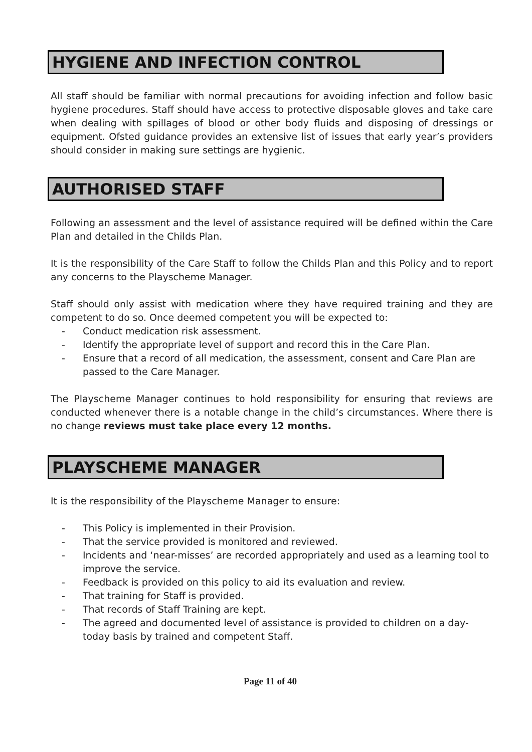HYGIENE AND INFECTION CONTROL
All staff should be familiar with normal precautions for avoiding infection and follow basic hygiene procedures. Staff should have access to protective disposable gloves and take care when dealing with spillages of blood or other body fluids and disposing of dressings or equipment. Ofsted guidance provides an extensive list of issues that early year’s providers should consider in making sure settings are hygienic.
AUTHORISED STAFF
Following an assessment and the level of assistance required will be defined within the Care Plan and detailed in the Childs Plan.
It is the responsibility of the Care Staff to follow the Childs Plan and this Policy and to report any concerns to the Playscheme Manager.
Staff should only assist with medication where they have required training and they are competent to do so. Once deemed competent you will be expected to:
- Conduct medication risk assessment.
- Identify the appropriate level of support and record this in the Care Plan.
- Ensure that a record of all medication, the assessment, consent and Care Plan are passed to the Care Manager.
The Playscheme Manager continues to hold responsibility for ensuring that reviews are conducted whenever there is a notable change in the child’s circumstances. Where there is no change reviews must take place every 12 months.
PLAYSCHEME MANAGER
It is the responsibility of the Playscheme Manager to ensure:
- This Policy is implemented in their Provision.
- That the service provided is monitored and reviewed.
- Incidents and ‘near-misses’ are recorded appropriately and used as a learning tool to improve the service.
- Feedback is provided on this policy to aid its evaluation and review.
- That training for Staff is provided.
- That records of Staff Training are kept.
- The agreed and documented level of assistance is provided to children on a day-today basis by trained and competent Staff.
Page 11 of 40